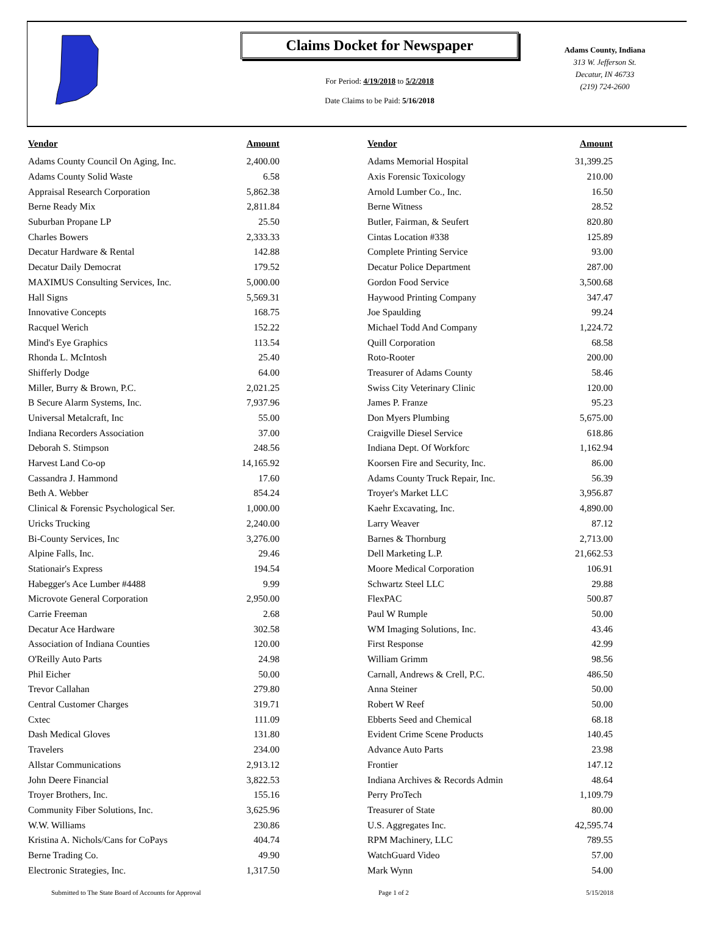Claims Docket for Newspaper
For Period: 4/19/2018 to 5/2/2018
Date Claims to be Paid: 5/16/2018
Adams County, Indiana
313 W. Jefferson St.
Decatur, IN 46733
(219) 724-2600
| Vendor | Amount | | Vendor | Amount |
| --- | --- | --- | --- | --- |
| Adams County Council On Aging, Inc. | 2,400.00 | | Adams Memorial Hospital | 31,399.25 |
| Adams County Solid Waste | 6.58 | | Axis Forensic Toxicology | 210.00 |
| Appraisal Research Corporation | 5,862.38 | | Arnold Lumber Co., Inc. | 16.50 |
| Berne Ready Mix | 2,811.84 | | Berne Witness | 28.52 |
| Suburban Propane LP | 25.50 | | Butler, Fairman, & Seufert | 820.80 |
| Charles Bowers | 2,333.33 | | Cintas Location #338 | 125.89 |
| Decatur Hardware & Rental | 142.88 | | Complete Printing Service | 93.00 |
| Decatur Daily Democrat | 179.52 | | Decatur Police Department | 287.00 |
| MAXIMUS Consulting Services, Inc. | 5,000.00 | | Gordon Food Service | 3,500.68 |
| Hall Signs | 5,569.31 | | Haywood Printing Company | 347.47 |
| Innovative Concepts | 168.75 | | Joe Spaulding | 99.24 |
| Racquel Werich | 152.22 | | Michael Todd And Company | 1,224.72 |
| Mind's Eye Graphics | 113.54 | | Quill Corporation | 68.58 |
| Rhonda L. McIntosh | 25.40 | | Roto-Rooter | 200.00 |
| Shifferly Dodge | 64.00 | | Treasurer of Adams County | 58.46 |
| Miller, Burry & Brown, P.C. | 2,021.25 | | Swiss City Veterinary Clinic | 120.00 |
| B Secure Alarm Systems, Inc. | 7,937.96 | | James P. Franze | 95.23 |
| Universal Metalcraft, Inc | 55.00 | | Don Myers Plumbing | 5,675.00 |
| Indiana Recorders Association | 37.00 | | Craigville Diesel Service | 618.86 |
| Deborah S. Stimpson | 248.56 | | Indiana Dept. Of Workforc | 1,162.94 |
| Harvest Land Co-op | 14,165.92 | | Koorsen Fire and Security, Inc. | 86.00 |
| Cassandra J. Hammond | 17.60 | | Adams County Truck Repair, Inc. | 56.39 |
| Beth A. Webber | 854.24 | | Troyer's Market LLC | 3,956.87 |
| Clinical & Forensic Psychological Ser. | 1,000.00 | | Kaehr Excavating, Inc. | 4,890.00 |
| Uricks Trucking | 2,240.00 | | Larry Weaver | 87.12 |
| Bi-County Services, Inc | 3,276.00 | | Barnes & Thornburg | 2,713.00 |
| Alpine Falls, Inc. | 29.46 | | Dell Marketing L.P. | 21,662.53 |
| Stationair's Express | 194.54 | | Moore Medical Corporation | 106.91 |
| Habegger's Ace Lumber #4488 | 9.99 | | Schwartz Steel LLC | 29.88 |
| Microvote General Corporation | 2,950.00 | | FlexPAC | 500.87 |
| Carrie Freeman | 2.68 | | Paul W Rumple | 50.00 |
| Decatur Ace Hardware | 302.58 | | WM Imaging Solutions, Inc. | 43.46 |
| Association of Indiana Counties | 120.00 | | First Response | 42.99 |
| O'Reilly Auto Parts | 24.98 | | William Grimm | 98.56 |
| Phil Eicher | 50.00 | | Carnall, Andrews & Crell, P.C. | 486.50 |
| Trevor Callahan | 279.80 | | Anna Steiner | 50.00 |
| Central Customer Charges | 319.71 | | Robert W Reef | 50.00 |
| Cxtec | 111.09 | | Ebberts Seed and Chemical | 68.18 |
| Dash Medical Gloves | 131.80 | | Evident Crime Scene Products | 140.45 |
| Travelers | 234.00 | | Advance Auto Parts | 23.98 |
| Allstar Communications | 2,913.12 | | Frontier | 147.12 |
| John Deere Financial | 3,822.53 | | Indiana Archives & Records Admin | 48.64 |
| Troyer Brothers, Inc. | 155.16 | | Perry ProTech | 1,109.79 |
| Community Fiber Solutions, Inc. | 3,625.96 | | Treasurer of State | 80.00 |
| W.W. Williams | 230.86 | | U.S. Aggregates Inc. | 42,595.74 |
| Kristina A. Nichols/Cans for CoPays | 404.74 | | RPM Machinery, LLC | 789.55 |
| Berne Trading Co. | 49.90 | | WatchGuard Video | 57.00 |
| Electronic Strategies, Inc. | 1,317.50 | | Mark Wynn | 54.00 |
Submitted to The State Board of Accounts for Approval Page 1 of 2 5/15/2018